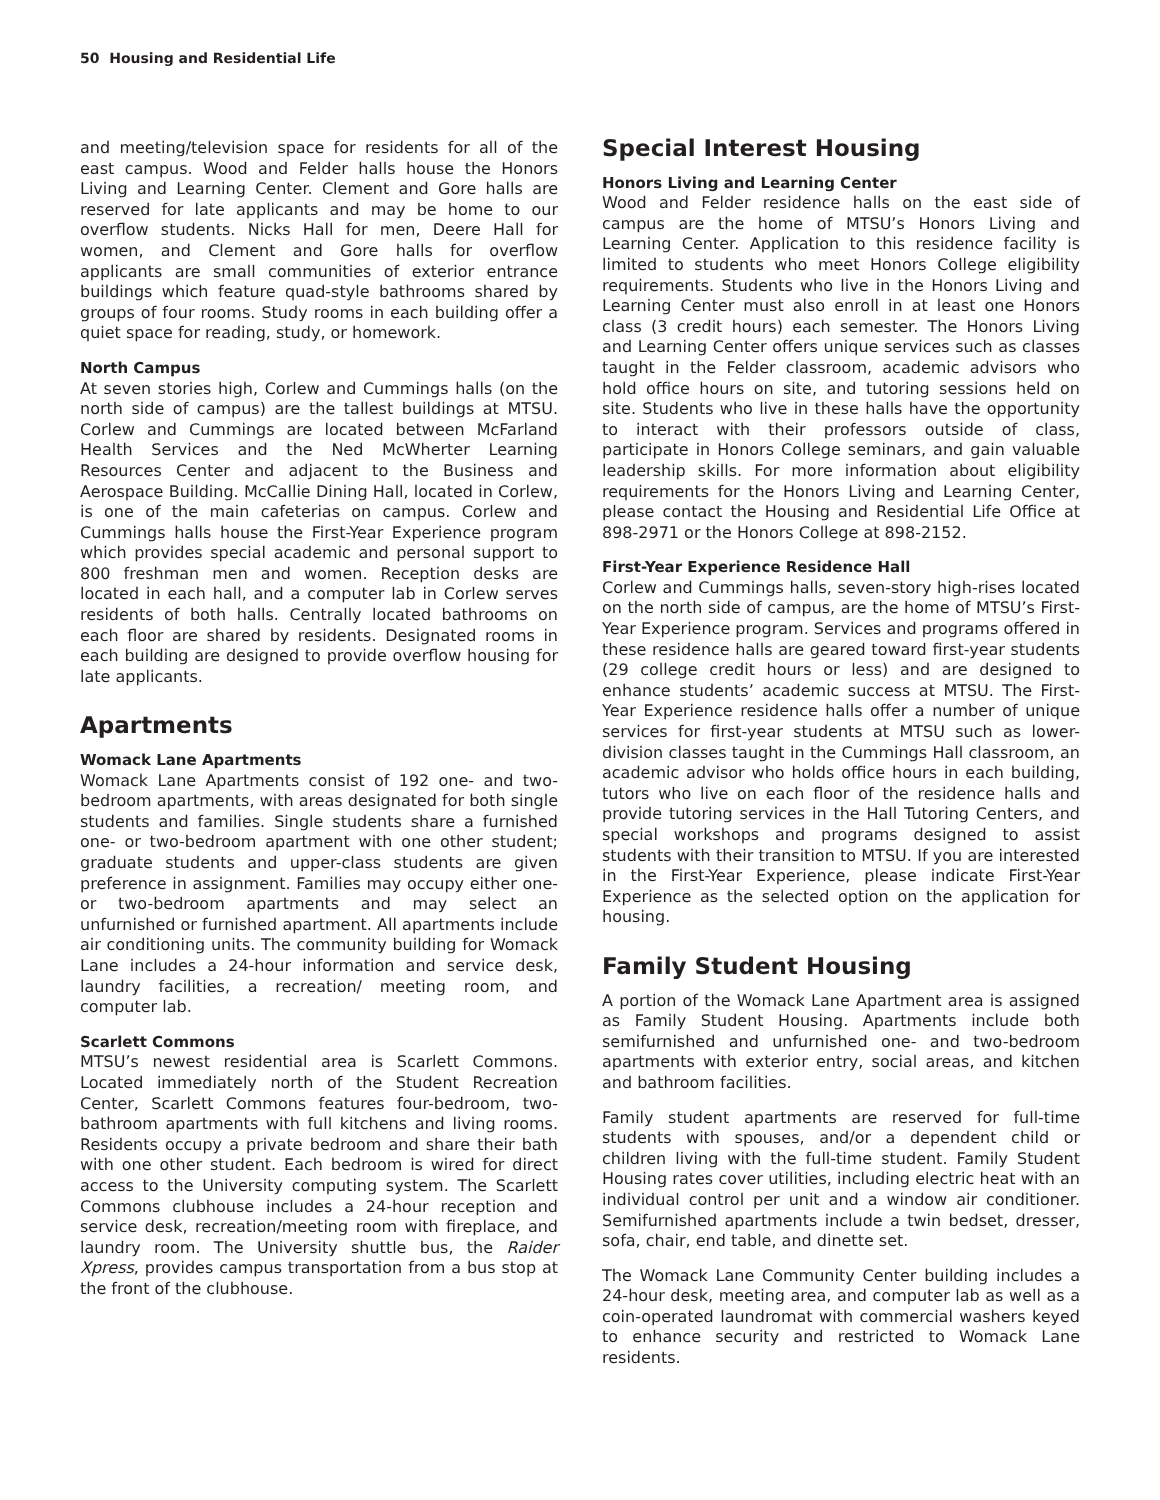50 Housing and Residential Life
and meeting/television space for residents for all of the east campus. Wood and Felder halls house the Honors Living and Learning Center. Clement and Gore halls are reserved for late applicants and may be home to our overflow students. Nicks Hall for men, Deere Hall for women, and Clement and Gore halls for overflow applicants are small communities of exterior entrance buildings which feature quad-style bathrooms shared by groups of four rooms. Study rooms in each building offer a quiet space for reading, study, or homework.
North Campus
At seven stories high, Corlew and Cummings halls (on the north side of campus) are the tallest buildings at MTSU. Corlew and Cummings are located between McFarland Health Services and the Ned McWherter Learning Resources Center and adjacent to the Business and Aerospace Building. McCallie Dining Hall, located in Corlew, is one of the main cafeterias on campus. Corlew and Cummings halls house the First-Year Experience program which provides special academic and personal support to 800 freshman men and women. Reception desks are located in each hall, and a computer lab in Corlew serves residents of both halls. Centrally located bathrooms on each floor are shared by residents. Designated rooms in each building are designed to provide overflow housing for late applicants.
Apartments
Womack Lane Apartments
Womack Lane Apartments consist of 192 one- and two-bedroom apartments, with areas designated for both single students and families. Single students share a furnished one- or two-bedroom apartment with one other student; graduate students and upper-class students are given preference in assignment. Families may occupy either one- or two-bedroom apartments and may select an unfurnished or furnished apartment. All apartments include air conditioning units. The community building for Womack Lane includes a 24-hour information and service desk, laundry facilities, a recreation/ meeting room, and computer lab.
Scarlett Commons
MTSU’s newest residential area is Scarlett Commons. Located immediately north of the Student Recreation Center, Scarlett Commons features four-bedroom, two-bathroom apartments with full kitchens and living rooms. Residents occupy a private bedroom and share their bath with one other student. Each bedroom is wired for direct access to the University computing system. The Scarlett Commons clubhouse includes a 24-hour reception and service desk, recreation/meeting room with fireplace, and laundry room. The University shuttle bus, the Raider Xpress, provides campus transportation from a bus stop at the front of the clubhouse.
Special Interest Housing
Honors Living and Learning Center
Wood and Felder residence halls on the east side of campus are the home of MTSU’s Honors Living and Learning Center. Application to this residence facility is limited to students who meet Honors College eligibility requirements. Students who live in the Honors Living and Learning Center must also enroll in at least one Honors class (3 credit hours) each semester. The Honors Living and Learning Center offers unique services such as classes taught in the Felder classroom, academic advisors who hold office hours on site, and tutoring sessions held on site. Students who live in these halls have the opportunity to interact with their professors outside of class, participate in Honors College seminars, and gain valuable leadership skills. For more information about eligibility requirements for the Honors Living and Learning Center, please contact the Housing and Residential Life Office at 898-2971 or the Honors College at 898-2152.
First-Year Experience Residence Hall
Corlew and Cummings halls, seven-story high-rises located on the north side of campus, are the home of MTSU’s First-Year Experience program. Services and programs offered in these residence halls are geared toward first-year students (29 college credit hours or less) and are designed to enhance students’ academic success at MTSU. The First-Year Experience residence halls offer a number of unique services for first-year students at MTSU such as lower-division classes taught in the Cummings Hall classroom, an academic advisor who holds office hours in each building, tutors who live on each floor of the residence halls and provide tutoring services in the Hall Tutoring Centers, and special workshops and programs designed to assist students with their transition to MTSU. If you are interested in the First-Year Experience, please indicate First-Year Experience as the selected option on the application for housing.
Family Student Housing
A portion of the Womack Lane Apartment area is assigned as Family Student Housing. Apartments include both semifurnished and unfurnished one- and two-bedroom apartments with exterior entry, social areas, and kitchen and bathroom facilities.
Family student apartments are reserved for full-time students with spouses, and/or a dependent child or children living with the full-time student. Family Student Housing rates cover utilities, including electric heat with an individual control per unit and a window air conditioner. Semifurnished apartments include a twin bedset, dresser, sofa, chair, end table, and dinette set.
The Womack Lane Community Center building includes a 24-hour desk, meeting area, and computer lab as well as a coin-operated laundromat with commercial washers keyed to enhance security and restricted to Womack Lane residents.